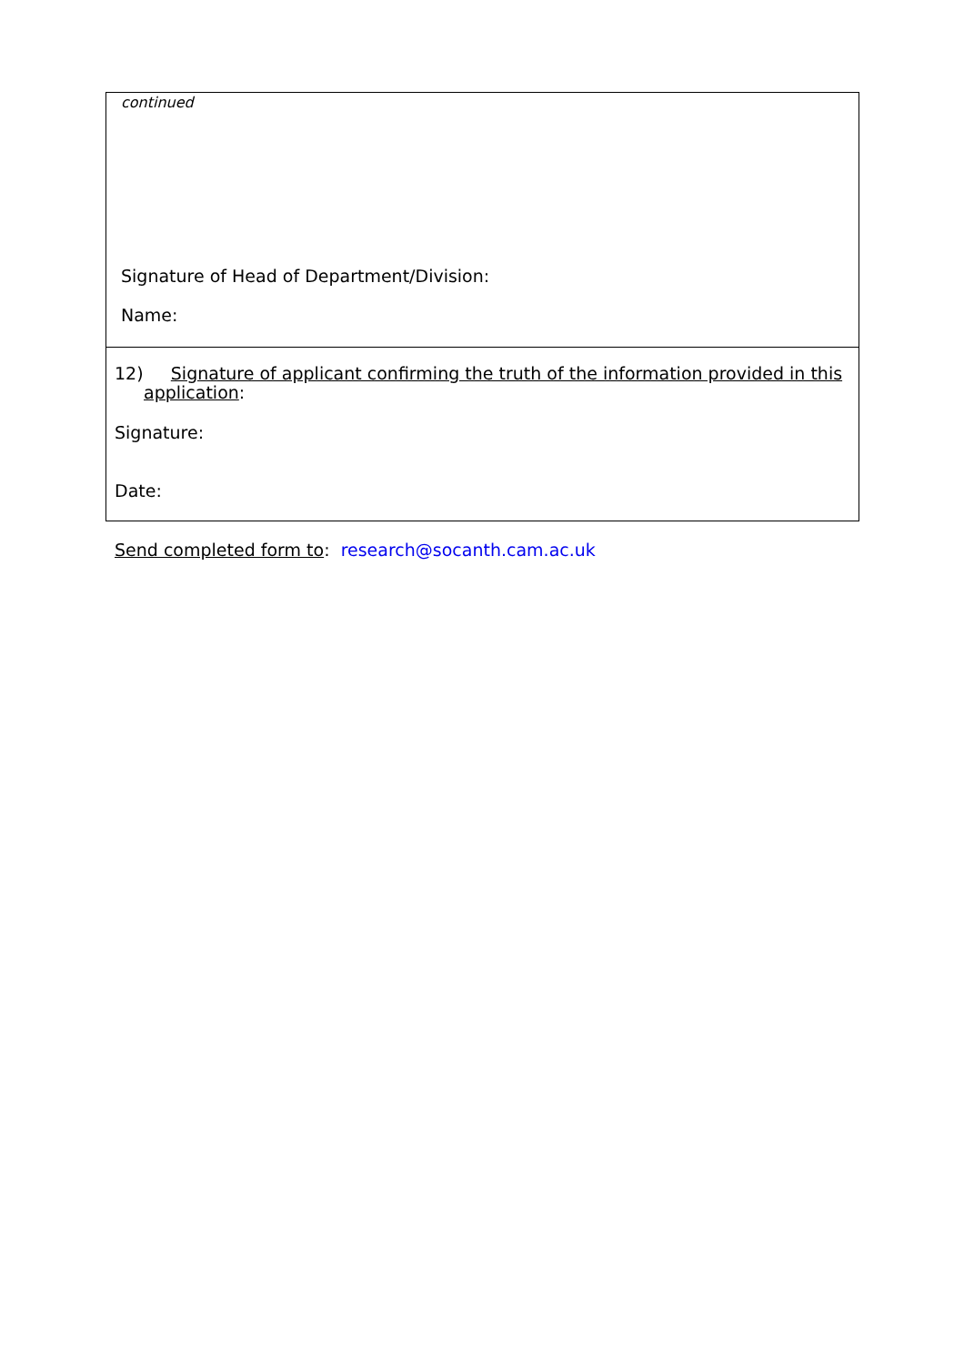continued
Signature of Head of Department/Division:
Name:
12) Signature of applicant confirming the truth of the information provided in this application:
Signature:
Date:
Send completed form to: research@socanth.cam.ac.uk